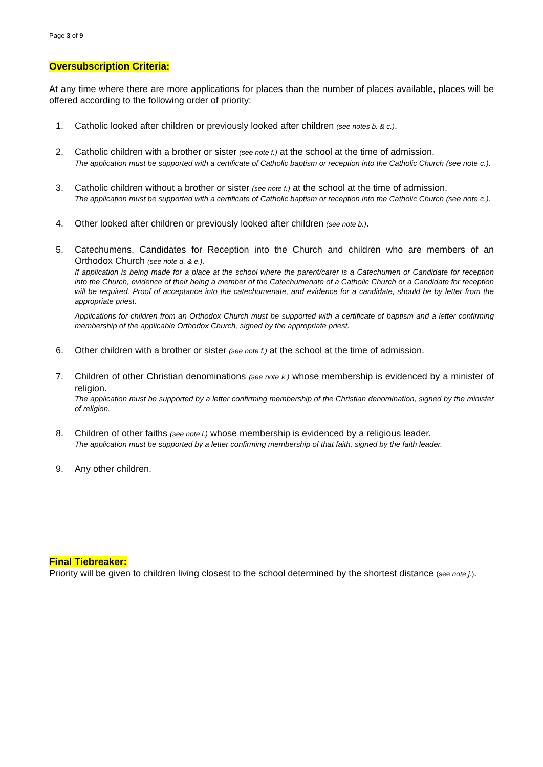Page 3 of 9
Oversubscription Criteria:
At any time where there are more applications for places than the number of places available, places will be offered according to the following order of priority:
1. Catholic looked after children or previously looked after children (see notes b. & c.).
2. Catholic children with a brother or sister (see note f.) at the school at the time of admission.
The application must be supported with a certificate of Catholic baptism or reception into the Catholic Church (see note c.).
3. Catholic children without a brother or sister (see note f.) at the school at the time of admission.
The application must be supported with a certificate of Catholic baptism or reception into the Catholic Church (see note c.).
4. Other looked after children or previously looked after children (see note b.).
5. Catechumens, Candidates for Reception into the Church and children who are members of an Orthodox Church (see note d. & e.).
If application is being made for a place at the school where the parent/carer is a Catechumen or Candidate for reception into the Church, evidence of their being a member of the Catechumenate of a Catholic Church or a Candidate for reception will be required. Proof of acceptance into the catechumenate, and evidence for a candidate, should be by letter from the appropriate priest.
Applications for children from an Orthodox Church must be supported with a certificate of baptism and a letter confirming membership of the applicable Orthodox Church, signed by the appropriate priest.
6. Other children with a brother or sister (see note f.) at the school at the time of admission.
7. Children of other Christian denominations (see note k.) whose membership is evidenced by a minister of religion.
The application must be supported by a letter confirming membership of the Christian denomination, signed by the minister of religion.
8. Children of other faiths (see note l.) whose membership is evidenced by a religious leader.
The application must be supported by a letter confirming membership of that faith, signed by the faith leader.
9. Any other children.
Final Tiebreaker:
Priority will be given to children living closest to the school determined by the shortest distance (see note j.).